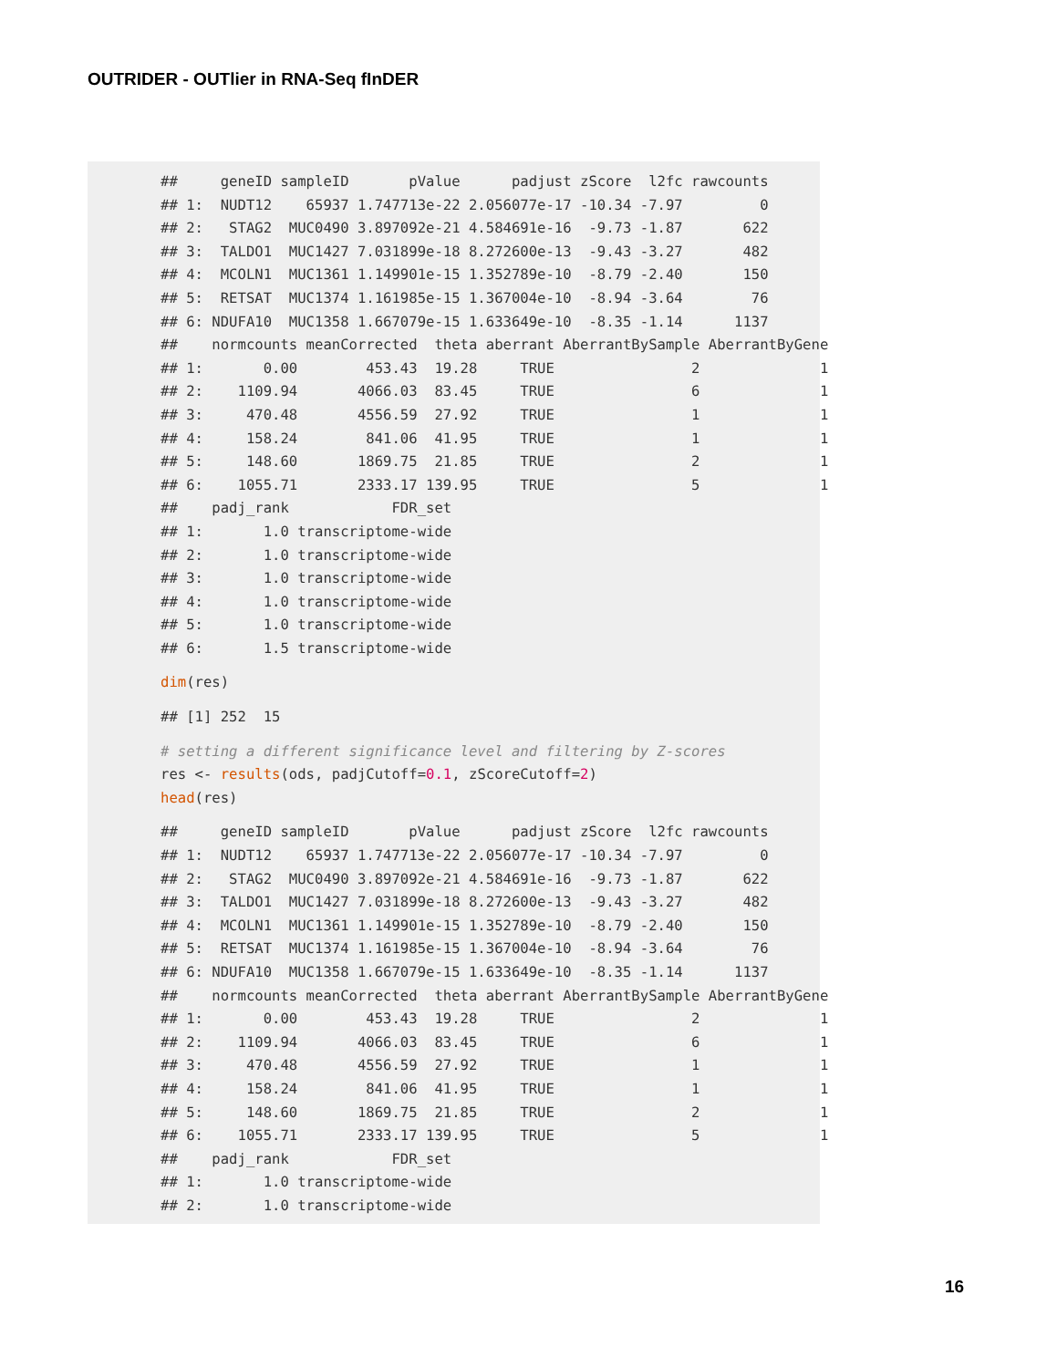OUTRIDER - OUTlier in RNA-Seq fInDER
##     geneID sampleID       pValue      padjust zScore  l2fc rawcounts
## 1:  NUDT12    65937 1.747713e-22 2.056077e-17 -10.34 -7.97         0
## 2:   STAG2  MUC0490 3.897092e-21 4.584691e-16  -9.73 -1.87       622
## 3:  TALDO1  MUC1427 7.031899e-18 8.272600e-13  -9.43 -3.27       482
## 4:  MCOLN1  MUC1361 1.149901e-15 1.352789e-10  -8.79 -2.40       150
## 5:  RETSAT  MUC1374 1.161985e-15 1.367004e-10  -8.94 -3.64        76
## 6: NDUFA10  MUC1358 1.667079e-15 1.633649e-10  -8.35 -1.14      1137
##    normcounts meanCorrected  theta aberrant AberrantBySample AberrantByGene
## 1:       0.00        453.43  19.28     TRUE                2              1
## 2:    1109.94       4066.03  83.45     TRUE                6              1
## 3:     470.48       4556.59  27.92     TRUE                1              1
## 4:     158.24        841.06  41.95     TRUE                1              1
## 5:     148.60       1869.75  21.85     TRUE                2              1
## 6:    1055.71       2333.17 139.95     TRUE                5              1
##    padj_rank            FDR_set
## 1:       1.0 transcriptome-wide
## 2:       1.0 transcriptome-wide
## 3:       1.0 transcriptome-wide
## 4:       1.0 transcriptome-wide
## 5:       1.0 transcriptome-wide
## 6:       1.5 transcriptome-wide
dim(res)
## [1] 252  15
# setting a different significance level and filtering by Z-scores
res <- results(ods, padjCutoff=0.1, zScoreCutoff=2)
head(res)
##     geneID sampleID       pValue      padjust zScore  l2fc rawcounts
## 1:  NUDT12    65937 1.747713e-22 2.056077e-17 -10.34 -7.97         0
## 2:   STAG2  MUC0490 3.897092e-21 4.584691e-16  -9.73 -1.87       622
## 3:  TALDO1  MUC1427 7.031899e-18 8.272600e-13  -9.43 -3.27       482
## 4:  MCOLN1  MUC1361 1.149901e-15 1.352789e-10  -8.79 -2.40       150
## 5:  RETSAT  MUC1374 1.161985e-15 1.367004e-10  -8.94 -3.64        76
## 6: NDUFA10  MUC1358 1.667079e-15 1.633649e-10  -8.35 -1.14      1137
##    normcounts meanCorrected  theta aberrant AberrantBySample AberrantByGene
## 1:       0.00        453.43  19.28     TRUE                2              1
## 2:    1109.94       4066.03  83.45     TRUE                6              1
## 3:     470.48       4556.59  27.92     TRUE                1              1
## 4:     158.24        841.06  41.95     TRUE                1              1
## 5:     148.60       1869.75  21.85     TRUE                2              1
## 6:    1055.71       2333.17 139.95     TRUE                5              1
##    padj_rank            FDR_set
## 1:       1.0 transcriptome-wide
## 2:       1.0 transcriptome-wide
16